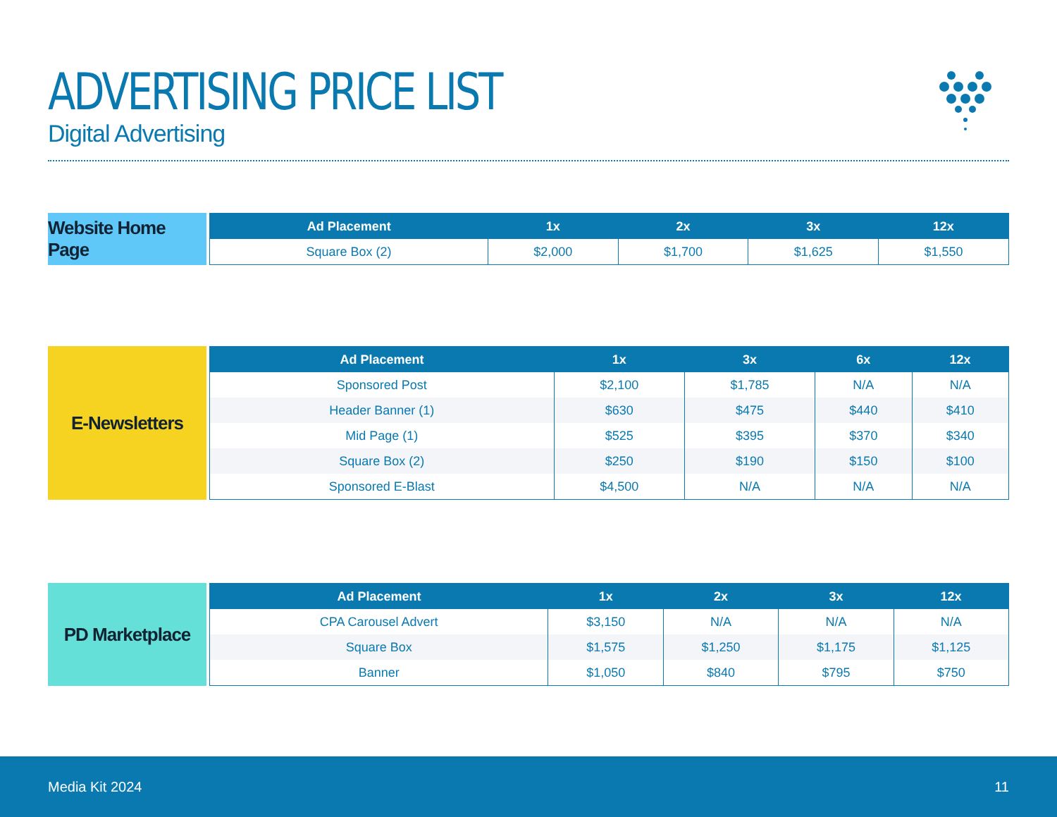ADVERTISING PRICE LIST
Digital Advertising
Website Home Page
| Ad Placement | 1x | 2x | 3x | 12x |
| --- | --- | --- | --- | --- |
| Square Box (2) | $2,000 | $1,700 | $1,625 | $1,550 |
E-Newsletters
| Ad Placement | 1x | 3x | 6x | 12x |
| --- | --- | --- | --- | --- |
| Sponsored Post | $2,100 | $1,785 | N/A | N/A |
| Header Banner (1) | $630 | $475 | $440 | $410 |
| Mid Page (1) | $525 | $395 | $370 | $340 |
| Square Box (2) | $250 | $190 | $150 | $100 |
| Sponsored E-Blast | $4,500 | N/A | N/A | N/A |
PD Marketplace
| Ad Placement | 1x | 2x | 3x | 12x |
| --- | --- | --- | --- | --- |
| CPA Carousel Advert | $3,150 | N/A | N/A | N/A |
| Square Box | $1,575 | $1,250 | $1,175 | $1,125 |
| Banner | $1,050 | $840 | $795 | $750 |
Media Kit 2024 11